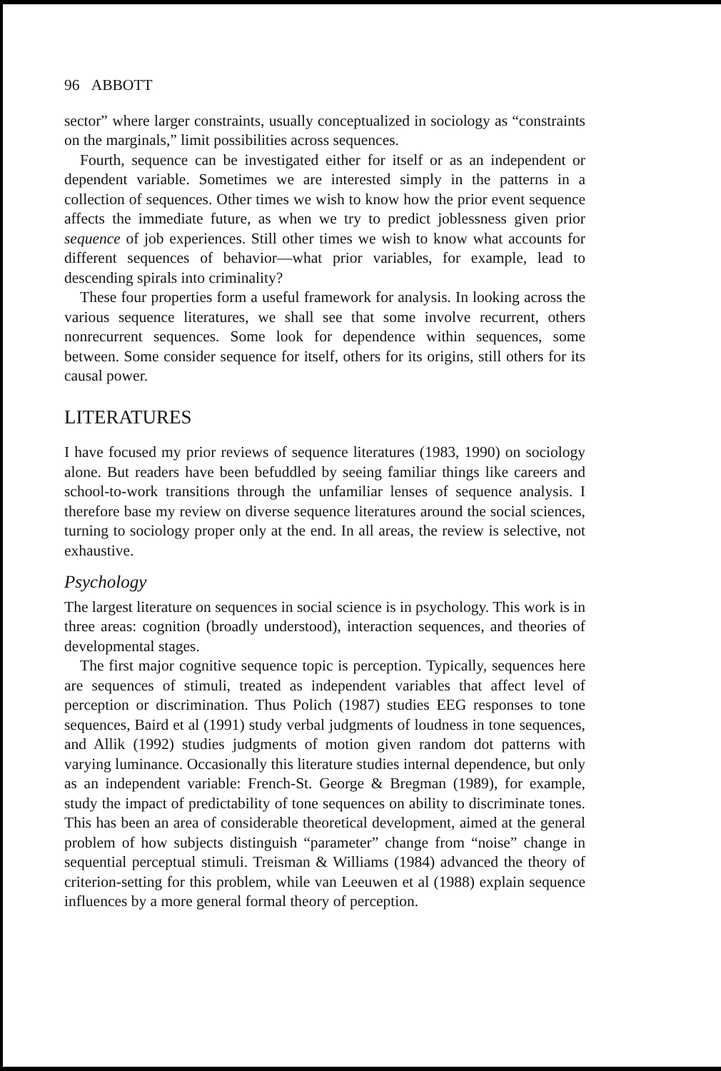96 ABBOTT
sector” where larger constraints, usually conceptualized in sociology as “constraints on the marginals,” limit possibilities across sequences.
Fourth, sequence can be investigated either for itself or as an independent or dependent variable. Sometimes we are interested simply in the patterns in a collection of sequences. Other times we wish to know how the prior event sequence affects the immediate future, as when we try to predict joblessness given prior sequence of job experiences. Still other times we wish to know what accounts for different sequences of behavior—what prior variables, for example, lead to descending spirals into criminality?
These four properties form a useful framework for analysis. In looking across the various sequence literatures, we shall see that some involve recurrent, others nonrecurrent sequences. Some look for dependence within sequences, some between. Some consider sequence for itself, others for its origins, still others for its causal power.
LITERATURES
I have focused my prior reviews of sequence literatures (1983, 1990) on sociology alone. But readers have been befuddled by seeing familiar things like careers and school-to-work transitions through the unfamiliar lenses of sequence analysis. I therefore base my review on diverse sequence literatures around the social sciences, turning to sociology proper only at the end. In all areas, the review is selective, not exhaustive.
Psychology
The largest literature on sequences in social science is in psychology. This work is in three areas: cognition (broadly understood), interaction sequences, and theories of developmental stages.
The first major cognitive sequence topic is perception. Typically, sequences here are sequences of stimuli, treated as independent variables that affect level of perception or discrimination. Thus Polich (1987) studies EEG responses to tone sequences, Baird et al (1991) study verbal judgments of loudness in tone sequences, and Allik (1992) studies judgments of motion given random dot patterns with varying luminance. Occasionally this literature studies internal dependence, but only as an independent variable: French-St. George & Bregman (1989), for example, study the impact of predictability of tone sequences on ability to discriminate tones. This has been an area of considerable theoretical development, aimed at the general problem of how subjects distinguish “parameter” change from “noise” change in sequential perceptual stimuli. Treisman & Williams (1984) advanced the theory of criterion-setting for this problem, while van Leeuwen et al (1988) explain sequence influences by a more general formal theory of perception.